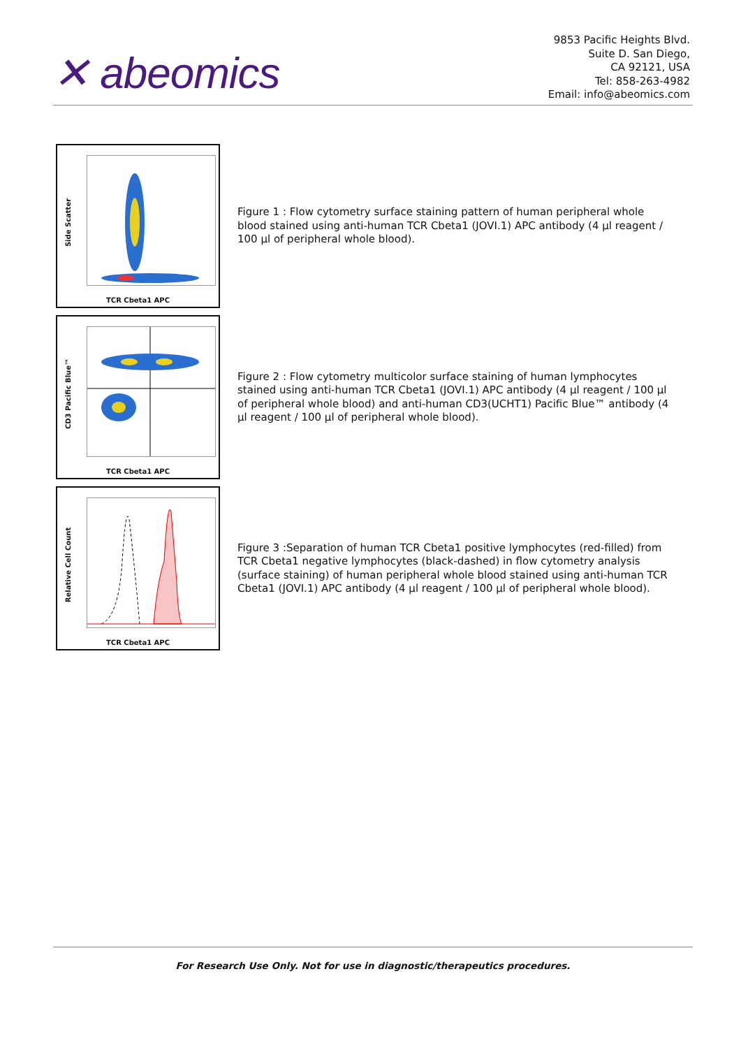✕ abeomics
9853 Pacific Heights Blvd.
Suite D. San Diego,
CA 92121, USA
Tel: 858-263-4982
Email: info@abeomics.com
Side Scatter
TCR Cbeta1 APC
Figure 1 : Flow cytometry surface staining pattern of human peripheral whole blood stained using anti-human TCR Cbeta1 (JOVI.1) APC antibody (4 µl reagent / 100 µl of peripheral whole blood).
CD3 Pacific Blue™
TCR Cbeta1 APC
Figure 2 : Flow cytometry multicolor surface staining of human lymphocytes stained using anti-human TCR Cbeta1 (JOVI.1) APC antibody (4 µl reagent / 100 µl of peripheral whole blood) and anti-human CD3(UCHT1) Pacific Blue™ antibody (4 µl reagent / 100 µl of peripheral whole blood).
Relative Cell Count
TCR Cbeta1 APC
Figure 3 :Separation of human TCR Cbeta1 positive lymphocytes (red-filled) from TCR Cbeta1 negative lymphocytes (black-dashed) in flow cytometry analysis (surface staining) of human peripheral whole blood stained using anti-human TCR Cbeta1 (JOVI.1) APC antibody (4 µl reagent / 100 µl of peripheral whole blood).
For Research Use Only. Not for use in diagnostic/therapeutics procedures.